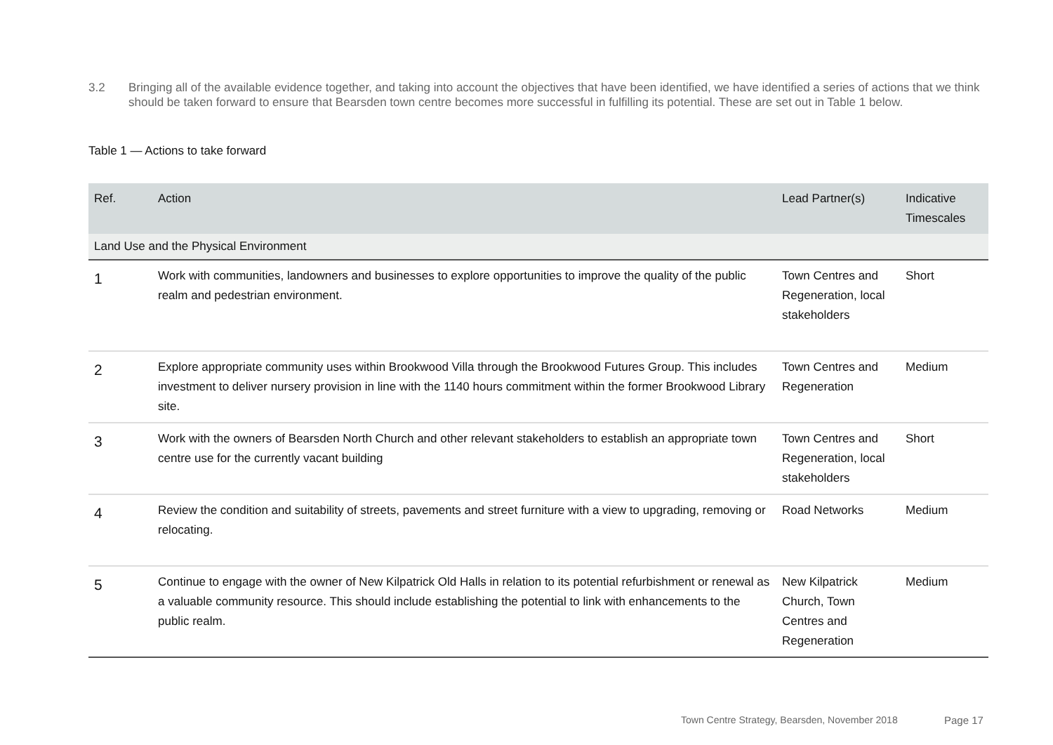3.2 Bringing all of the available evidence together, and taking into account the objectives that have been identified, we have identified a series of actions that we think should be taken forward to ensure that Bearsden town centre becomes more successful in fulfilling its potential. These are set out in Table 1 below.
Table 1 — Actions to take forward
| Ref. | Action | Lead Partner(s) | Indicative Timescales |
| --- | --- | --- | --- |
| Land Use and the Physical Environment | | | |
| 1 | Work with communities, landowners and businesses to explore opportunities to improve the quality of the public realm and pedestrian environment. | Town Centres and Regeneration, local stakeholders | Short |
| 2 | Explore appropriate community uses within Brookwood Villa through the Brookwood Futures Group. This includes investment to deliver nursery provision in line with the 1140 hours commitment within the former Brookwood Library site. | Town Centres and Regeneration | Medium |
| 3 | Work with the owners of Bearsden North Church and other relevant stakeholders to establish an appropriate town centre use for the currently vacant building | Town Centres and Regeneration, local stakeholders | Short |
| 4 | Review the condition and suitability of streets, pavements and street furniture with a view to upgrading, removing or relocating. | Road Networks | Medium |
| 5 | Continue to engage with the owner of New Kilpatrick Old Halls in relation to its potential refurbishment or renewal as a valuable community resource. This should include establishing the potential to link with enhancements to the public realm. | New Kilpatrick Church, Town Centres and Regeneration | Medium |
Town Centre Strategy, Bearsden, November 2018
Page 17